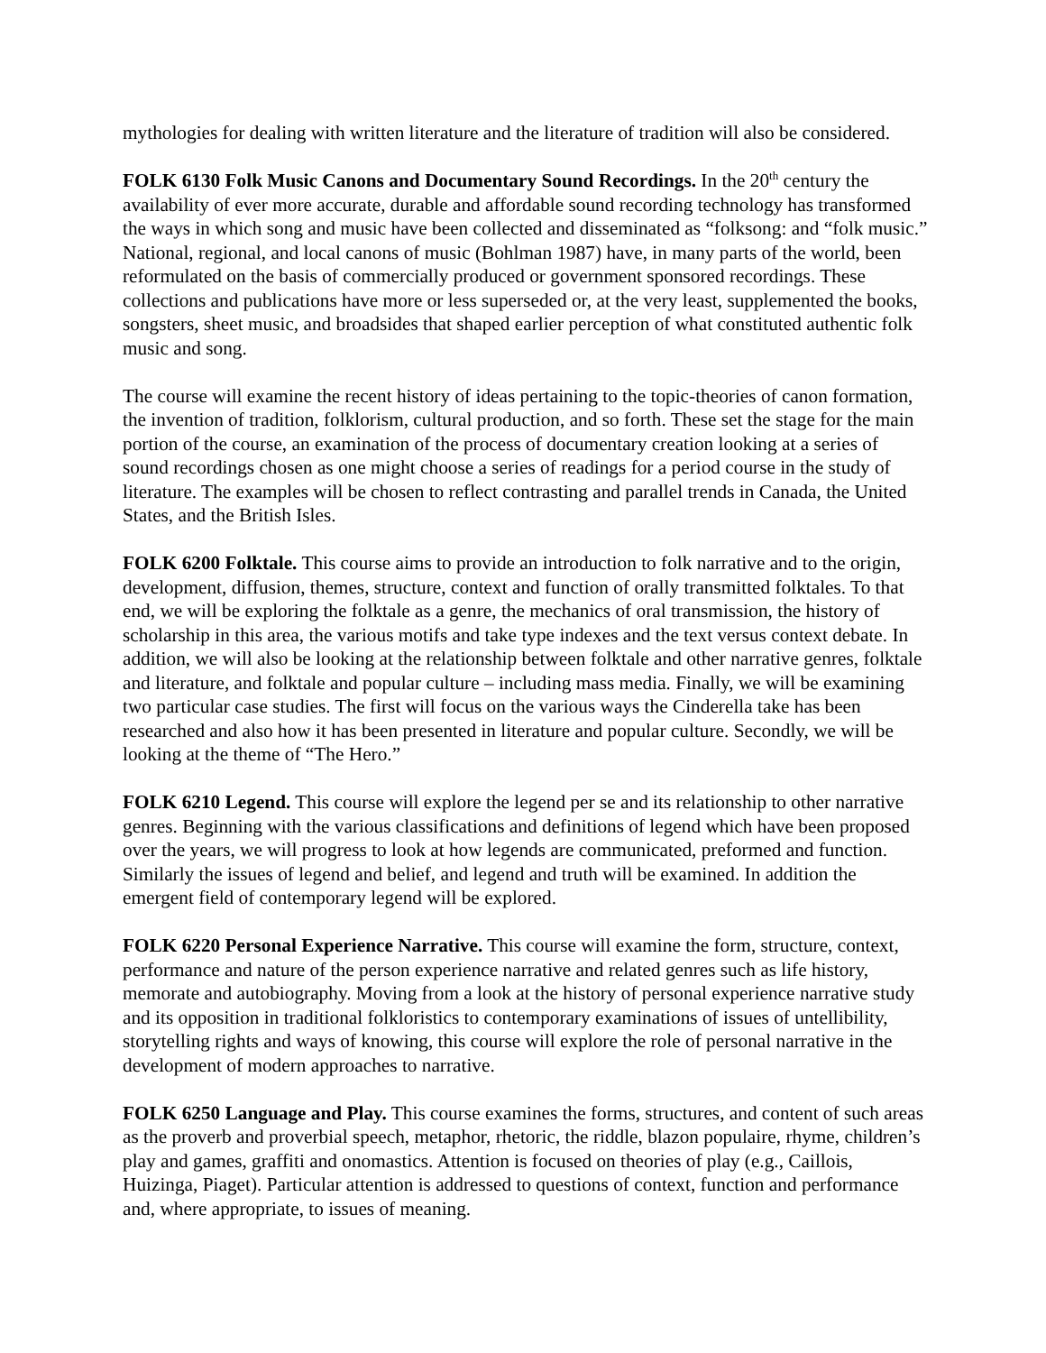mythologies for dealing with written literature and the literature of tradition will also be considered.
FOLK 6130 Folk Music Canons and Documentary Sound Recordings. In the 20<sup>th</sup> century the availability of ever more accurate, durable and affordable sound recording technology has transformed the ways in which song and music have been collected and disseminated as “folksong: and “folk music.” National, regional, and local canons of music (Bohlman 1987) have, in many parts of the world, been reformulated on the basis of commercially produced or government sponsored recordings. These collections and publications have more or less superseded or, at the very least, supplemented the books, songsters, sheet music, and broadsides that shaped earlier perception of what constituted authentic folk music and song.
The course will examine the recent history of ideas pertaining to the topic-theories of canon formation, the invention of tradition, folklorism, cultural production, and so forth. These set the stage for the main portion of the course, an examination of the process of documentary creation looking at a series of sound recordings chosen as one might choose a series of readings for a period course in the study of literature. The examples will be chosen to reflect contrasting and parallel trends in Canada, the United States, and the British Isles.
FOLK 6200 Folktale. This course aims to provide an introduction to folk narrative and to the origin, development, diffusion, themes, structure, context and function of orally transmitted folktales. To that end, we will be exploring the folktale as a genre, the mechanics of oral transmission, the history of scholarship in this area, the various motifs and take type indexes and the text versus context debate. In addition, we will also be looking at the relationship between folktale and other narrative genres, folktale and literature, and folktale and popular culture – including mass media. Finally, we will be examining two particular case studies. The first will focus on the various ways the Cinderella take has been researched and also how it has been presented in literature and popular culture. Secondly, we will be looking at the theme of “The Hero.”
FOLK 6210 Legend. This course will explore the legend per se and its relationship to other narrative genres. Beginning with the various classifications and definitions of legend which have been proposed over the years, we will progress to look at how legends are communicated, preformed and function. Similarly the issues of legend and belief, and legend and truth will be examined. In addition the emergent field of contemporary legend will be explored.
FOLK 6220 Personal Experience Narrative. This course will examine the form, structure, context, performance and nature of the person experience narrative and related genres such as life history, memorate and autobiography. Moving from a look at the history of personal experience narrative study and its opposition in traditional folkloristics to contemporary examinations of issues of untellibility, storytelling rights and ways of knowing, this course will explore the role of personal narrative in the development of modern approaches to narrative.
FOLK 6250 Language and Play. This course examines the forms, structures, and content of such areas as the proverb and proverbial speech, metaphor, rhetoric, the riddle, blazon populaire, rhyme, children’s play and games, graffiti and onomastics. Attention is focused on theories of play (e.g., Caillois, Huizinga, Piaget). Particular attention is addressed to questions of context, function and performance and, where appropriate, to issues of meaning.